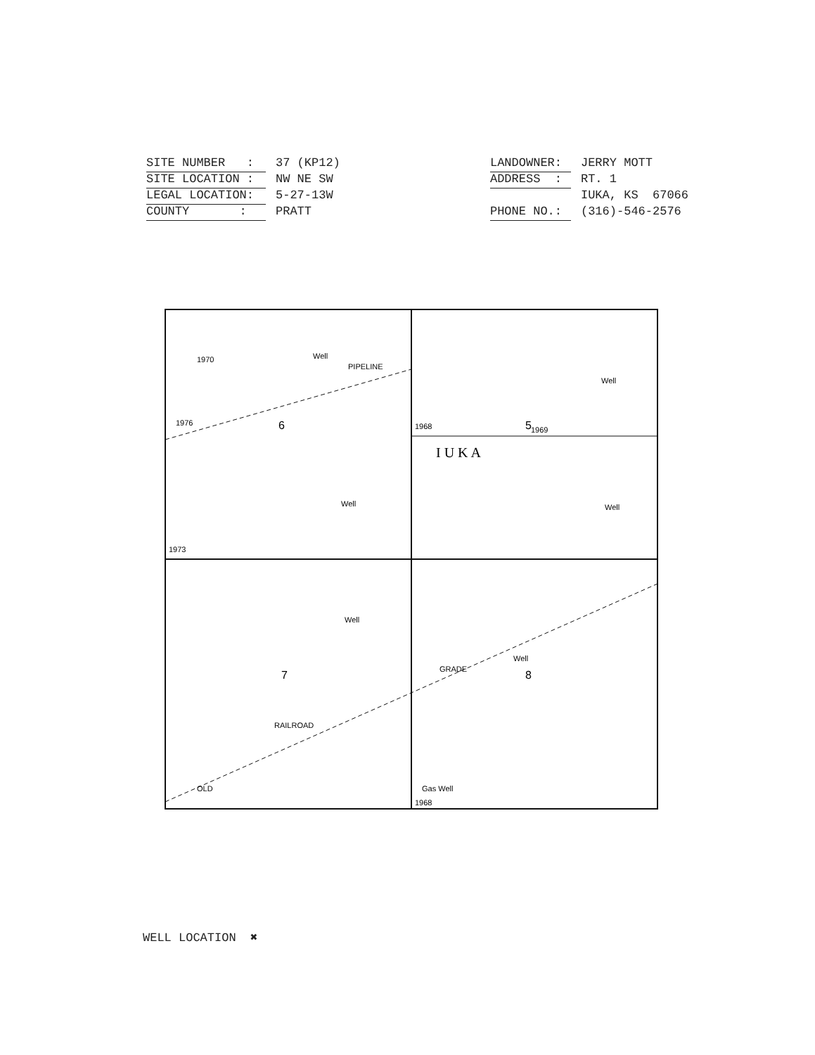SITE NUMBER : 37 (KP12)
SITE LOCATION : NW NE SW
LEGAL LOCATION: 5-27-13W
COUNTY : PRATT
LANDOWNER: JERRY MOTT
ADDRESS : RT. 1
IUKA, KS 67066
PHONE NO.: (316)-546-2576
Well
PIPELINE
6
5
7
8
I U K A
Well
Well
Well
Well
Well
RAILROAD
GRADE
OLD
Gas Well
1970
1976
1973
1968
1969
1968
WELL LOCATION ✖